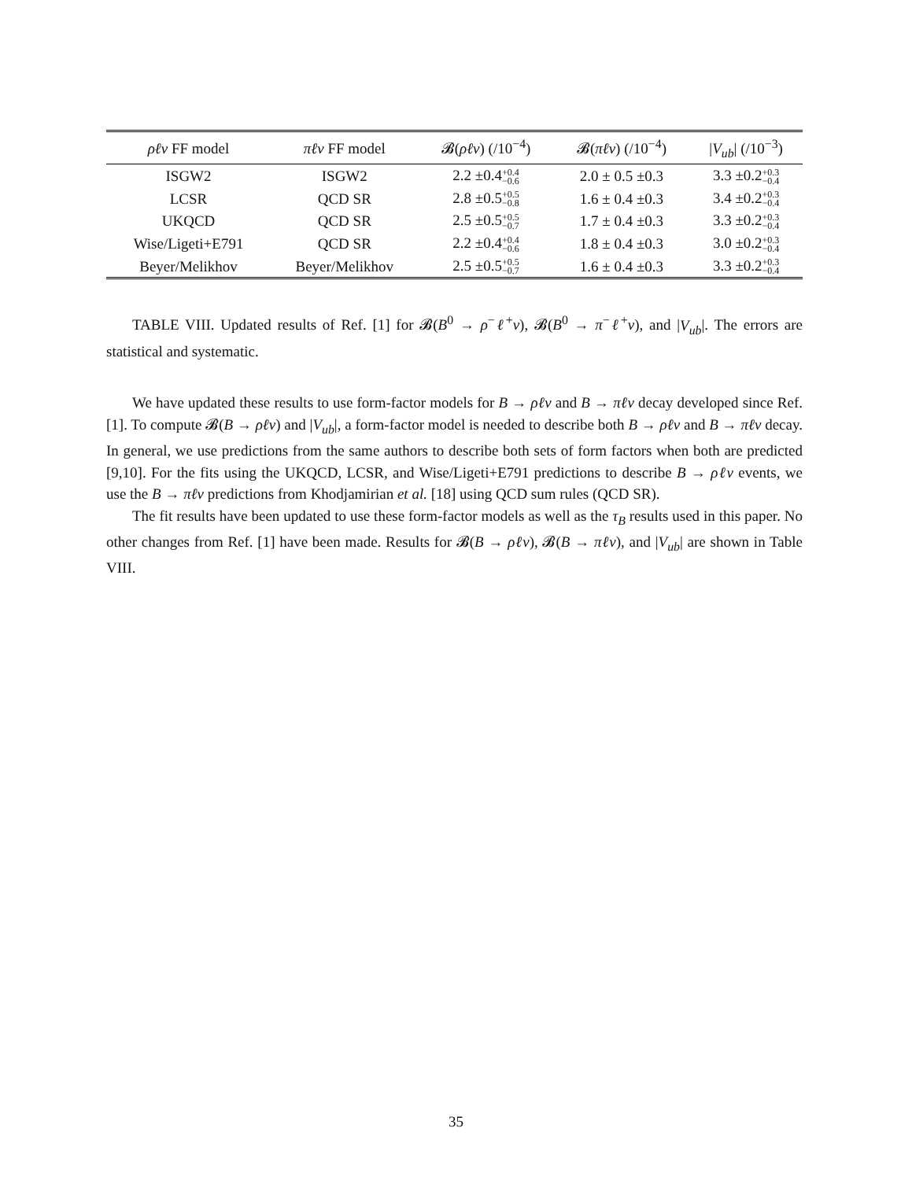| ρℓν FF model | πℓν FF model | 𝓑( ρℓν ) (/10<sup>−4</sup>) | 𝓑( πℓν ) (/10<sup>−4</sup>) | / V<sub>ub</sub> / (/10<sup>−3</sup>) |
| --- | --- | --- | --- | --- |
| ISGW2 | ISGW2 | 2.2 ±0.4 +0.4 −0.6 | 2.0 ± 0.5 ±0.3 | 3.3 ±0.2 +0.3 −0.4 |
| LCSR | QCD SR | 2.8 ±0.5 +0.5 −0.8 | 1.6 ± 0.4 ±0.3 | 3.4 ±0.2 +0.3 −0.4 |
| UKQCD | QCD SR | 2.5 ±0.5 +0.5 −0.7 | 1.7 ± 0.4 ±0.3 | 3.3 ±0.2 +0.3 −0.4 |
| Wise/Ligeti+E791 | QCD SR | 2.2 ±0.4 +0.4 −0.6 | 1.8 ± 0.4 ±0.3 | 3.0 ±0.2 +0.3 −0.4 |
| Beyer/Melikhov | Beyer/Melikhov | 2.5 ±0.5 +0.5 −0.7 | 1.6 ± 0.4 ±0.3 | 3.3 ±0.2 +0.3 −0.4 |
TABLE VIII. Updated results of Ref. [1] for 𝓑(B<sup>0</sup> → ρ<sup>−</sup>ℓ<sup>+</sup>ν), 𝓑(B<sup>0</sup> → π<sup>−</sup>ℓ<sup>+</sup>ν), and |V<sub>ub</sub>|. The errors are statistical and systematic.
We have updated these results to use form-factor models for B → ρℓν and B → πℓν decay developed since Ref. [1]. To compute 𝓑(B → ρℓν) and |V<sub>ub</sub>|, a form-factor model is needed to describe both B → ρℓν and B → πℓν decay. In general, we use predictions from the same authors to describe both sets of form factors when both are predicted [9,10]. For the fits using the UKQCD, LCSR, and Wise/Ligeti+E791 predictions to describe B → ρℓν events, we use the B → πℓν predictions from Khodjamirian et al. [18] using QCD sum rules (QCD SR).
The fit results have been updated to use these form-factor models as well as the τ<sub>B</sub> results used in this paper. No other changes from Ref. [1] have been made. Results for 𝓑(B → ρℓν), 𝓑(B → πℓν), and |V<sub>ub</sub>| are shown in Table VIII.
35